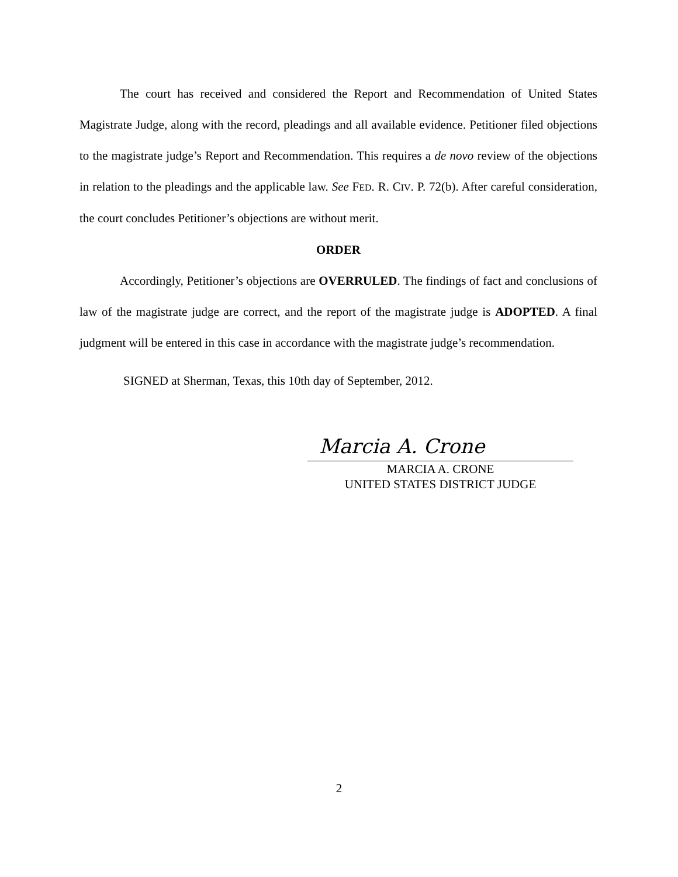The court has received and considered the Report and Recommendation of United States Magistrate Judge, along with the record, pleadings and all available evidence. Petitioner filed objections to the magistrate judge’s Report and Recommendation. This requires a de novo review of the objections in relation to the pleadings and the applicable law. See FED. R. CIV. P. 72(b). After careful consideration, the court concludes Petitioner’s objections are without merit.
ORDER
Accordingly, Petitioner’s objections are OVERRULED. The findings of fact and conclusions of law of the magistrate judge are correct, and the report of the magistrate judge is ADOPTED. A final judgment will be entered in this case in accordance with the magistrate judge’s recommendation.
SIGNED at Sherman, Texas, this 10th day of September, 2012.
Marcia A. Crone
MARCIA A. CRONE
UNITED STATES DISTRICT JUDGE
2